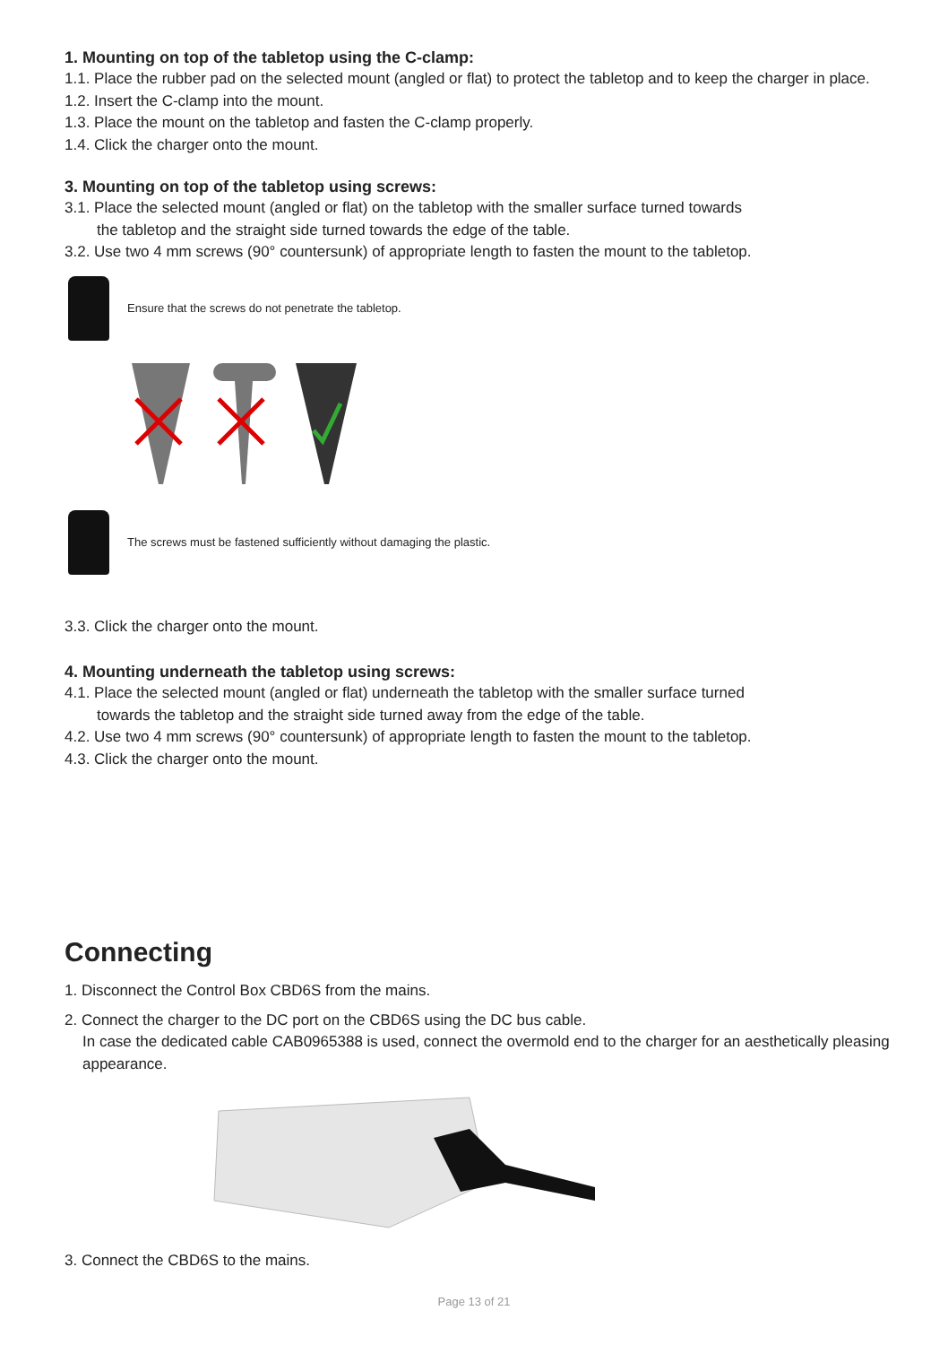1. Mounting on top of the tabletop using the C-clamp:
1.1. Place the rubber pad on the selected mount (angled or flat) to protect the tabletop and to keep the charger in place.
1.2. Insert the C-clamp into the mount.
1.3. Place the mount on the tabletop and fasten the C-clamp properly.
1.4. Click the charger onto the mount.
3. Mounting on top of the tabletop using screws:
3.1. Place the selected mount (angled or flat) on the tabletop with the smaller surface turned towards
the tabletop and the straight side turned towards the edge of the table.
3.2. Use two 4 mm screws (90° countersunk) of appropriate length to fasten the mount to the tabletop.
Ensure that the screws do not penetrate the tabletop.
The screws must be fastened sufficiently without damaging the plastic.
3.3. Click the charger onto the mount.
4. Mounting underneath the tabletop using screws:
4.1. Place the selected mount (angled or flat) underneath the tabletop with the smaller surface turned
towards the tabletop and the straight side turned away from the edge of the table.
4.2. Use two 4 mm screws (90° countersunk) of appropriate length to fasten the mount to the tabletop.
4.3. Click the charger onto the mount.
Connecting
1. Disconnect the Control Box CBD6S from the mains.
2. Connect the charger to the DC port on the CBD6S using the DC bus cable.
In case the dedicated cable CAB0965388 is used, connect the overmold end to the charger for an aesthetically pleasing appearance.
3. Connect the CBD6S to the mains.
Page 13 of 21